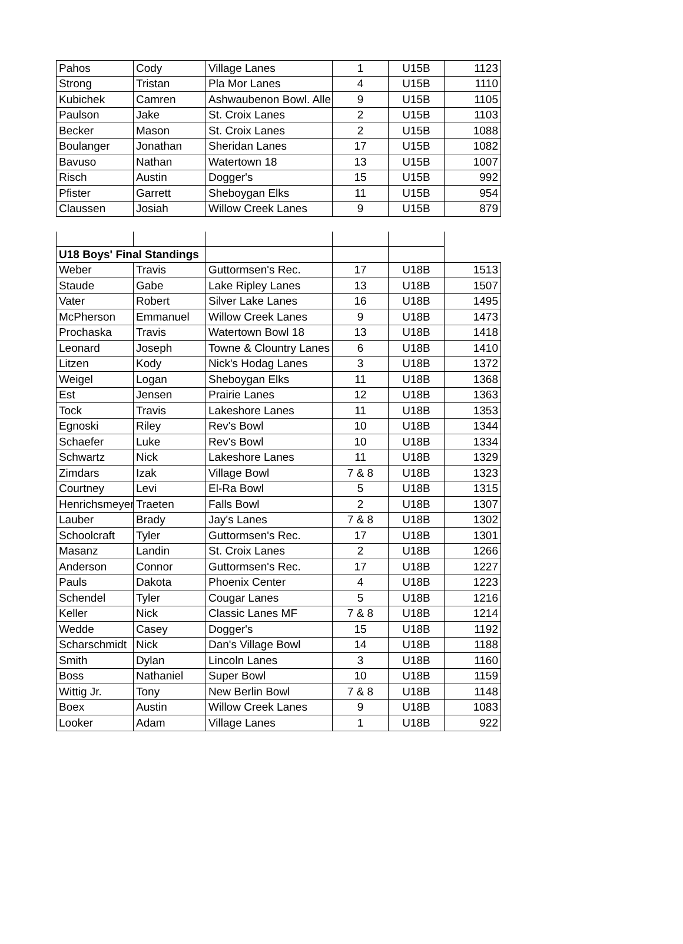| Pahos | Cody | Village Lanes | 1 | U15B | 1123 |
| Strong | Tristan | Pla Mor Lanes | 4 | U15B | 1110 |
| Kubichek | Camren | Ashwaubenon Bowl. Alle | 9 | U15B | 1105 |
| Paulson | Jake | St. Croix Lanes | 2 | U15B | 1103 |
| Becker | Mason | St. Croix Lanes | 2 | U15B | 1088 |
| Boulanger | Jonathan | Sheridan Lanes | 17 | U15B | 1082 |
| Bavuso | Nathan | Watertown 18 | 13 | U15B | 1007 |
| Risch | Austin | Dogger's | 15 | U15B | 992 |
| Pfister | Garrett | Sheboygan Elks | 11 | U15B | 954 |
| Claussen | Josiah | Willow Creek Lanes | 9 | U15B | 879 |
| U18 Boys' Final Standings | | | | | |
| Weber | Travis | Guttormsen's Rec. | 17 | U18B | 1513 |
| Staude | Gabe | Lake Ripley Lanes | 13 | U18B | 1507 |
| Vater | Robert | Silver Lake Lanes | 16 | U18B | 1495 |
| McPherson | Emmanuel | Willow Creek Lanes | 9 | U18B | 1473 |
| Prochaska | Travis | Watertown Bowl 18 | 13 | U18B | 1418 |
| Leonard | Joseph | Towne & Clountry Lanes | 6 | U18B | 1410 |
| Litzen | Kody | Nick's Hodag Lanes | 3 | U18B | 1372 |
| Weigel | Logan | Sheboygan Elks | 11 | U18B | 1368 |
| Est | Jensen | Prairie Lanes | 12 | U18B | 1363 |
| Tock | Travis | Lakeshore Lanes | 11 | U18B | 1353 |
| Egnoski | Riley | Rev's Bowl | 10 | U18B | 1344 |
| Schaefer | Luke | Rev's Bowl | 10 | U18B | 1334 |
| Schwartz | Nick | Lakeshore Lanes | 11 | U18B | 1329 |
| Zimdars | Izak | Village Bowl | 7 & 8 | U18B | 1323 |
| Courtney | Levi | El-Ra Bowl | 5 | U18B | 1315 |
| Henrichsmeyer | Traeten | Falls Bowl | 2 | U18B | 1307 |
| Lauber | Brady | Jay's Lanes | 7 & 8 | U18B | 1302 |
| Schoolcraft | Tyler | Guttormsen's Rec. | 17 | U18B | 1301 |
| Masanz | Landin | St. Croix Lanes | 2 | U18B | 1266 |
| Anderson | Connor | Guttormsen's Rec. | 17 | U18B | 1227 |
| Pauls | Dakota | Phoenix Center | 4 | U18B | 1223 |
| Schendel | Tyler | Cougar Lanes | 5 | U18B | 1216 |
| Keller | Nick | Classic Lanes MF | 7 & 8 | U18B | 1214 |
| Wedde | Casey | Dogger's | 15 | U18B | 1192 |
| Scharschmidt | Nick | Dan's Village Bowl | 14 | U18B | 1188 |
| Smith | Dylan | Lincoln Lanes | 3 | U18B | 1160 |
| Boss | Nathaniel | Super Bowl | 10 | U18B | 1159 |
| Wittig Jr. | Tony | New Berlin Bowl | 7 & 8 | U18B | 1148 |
| Boex | Austin | Willow Creek Lanes | 9 | U18B | 1083 |
| Looker | Adam | Village Lanes | 1 | U18B | 922 |